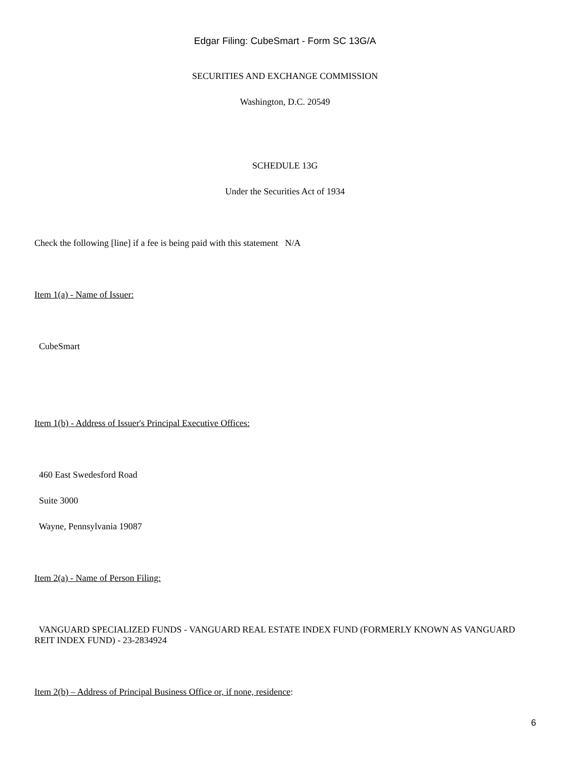Edgar Filing: CubeSmart - Form SC 13G/A
SECURITIES AND EXCHANGE COMMISSION
Washington, D.C. 20549
SCHEDULE 13G
Under the Securities Act of 1934
Check the following [line] if a fee is being paid with this statement N/A
Item 1(a) - Name of Issuer:
CubeSmart
Item 1(b) - Address of Issuer's Principal Executive Offices:
460 East Swedesford Road
Suite 3000
Wayne, Pennsylvania 19087
Item 2(a) - Name of Person Filing:
VANGUARD SPECIALIZED FUNDS - VANGUARD REAL ESTATE INDEX FUND (FORMERLY KNOWN AS VANGUARD REIT INDEX FUND) - 23-2834924
Item 2(b) – Address of Principal Business Office or, if none, residence:
6